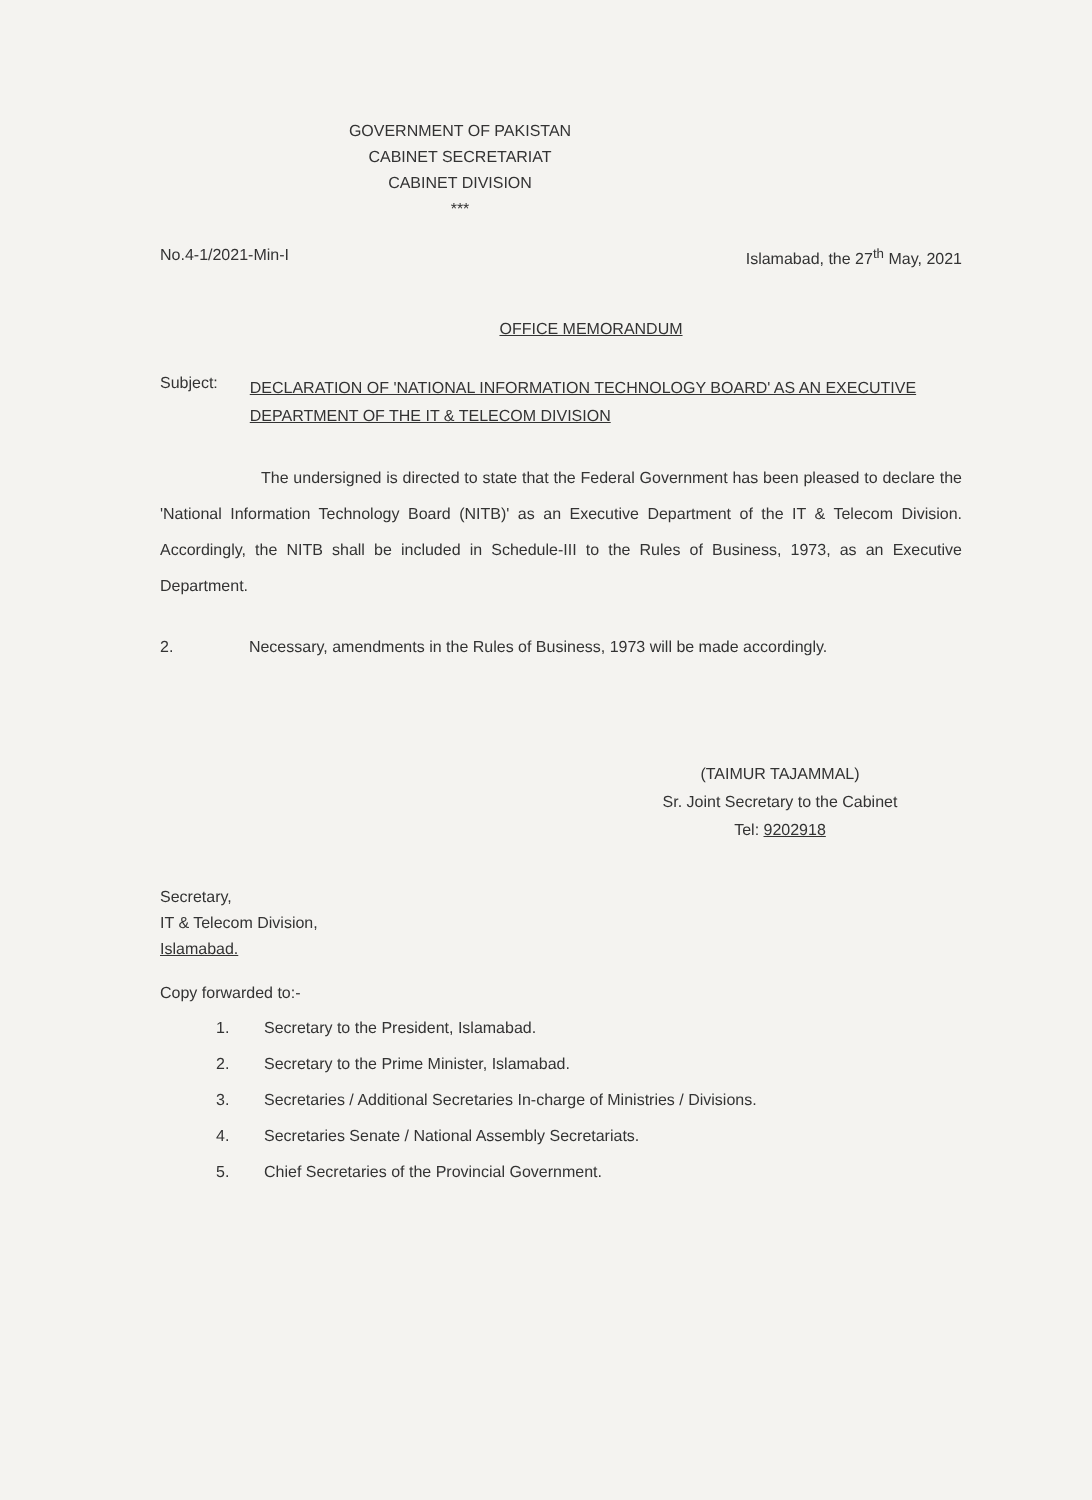GOVERNMENT OF PAKISTAN
CABINET SECRETARIAT
CABINET DIVISION
***
No.4-1/2021-Min-I Islamabad, the 27<sup>th</sup> May, 2021
OFFICE MEMORANDUM
Subject:
DECLARATION OF 'NATIONAL INFORMATION TECHNOLOGY BOARD' AS AN EXECUTIVE DEPARTMENT OF THE IT & TELECOM DIVISION
The undersigned is directed to state that the Federal Government has been pleased to declare the 'National Information Technology Board (NITB)' as an Executive Department of the IT & Telecom Division. Accordingly, the NITB shall be included in Schedule-III to the Rules of Business, 1973, as an Executive Department.
2. Necessary, amendments in the Rules of Business, 1973 will be made accordingly.
(TAIMUR TAJAMMAL)
Sr. Joint Secretary to the Cabinet
Tel: 9202918
Secretary,
IT & Telecom Division,
Islamabad.
Copy forwarded to:-
1. Secretary to the President, Islamabad.
2. Secretary to the Prime Minister, Islamabad.
3. Secretaries / Additional Secretaries In-charge of Ministries / Divisions.
4. Secretaries Senate / National Assembly Secretariats.
5. Chief Secretaries of the Provincial Government.